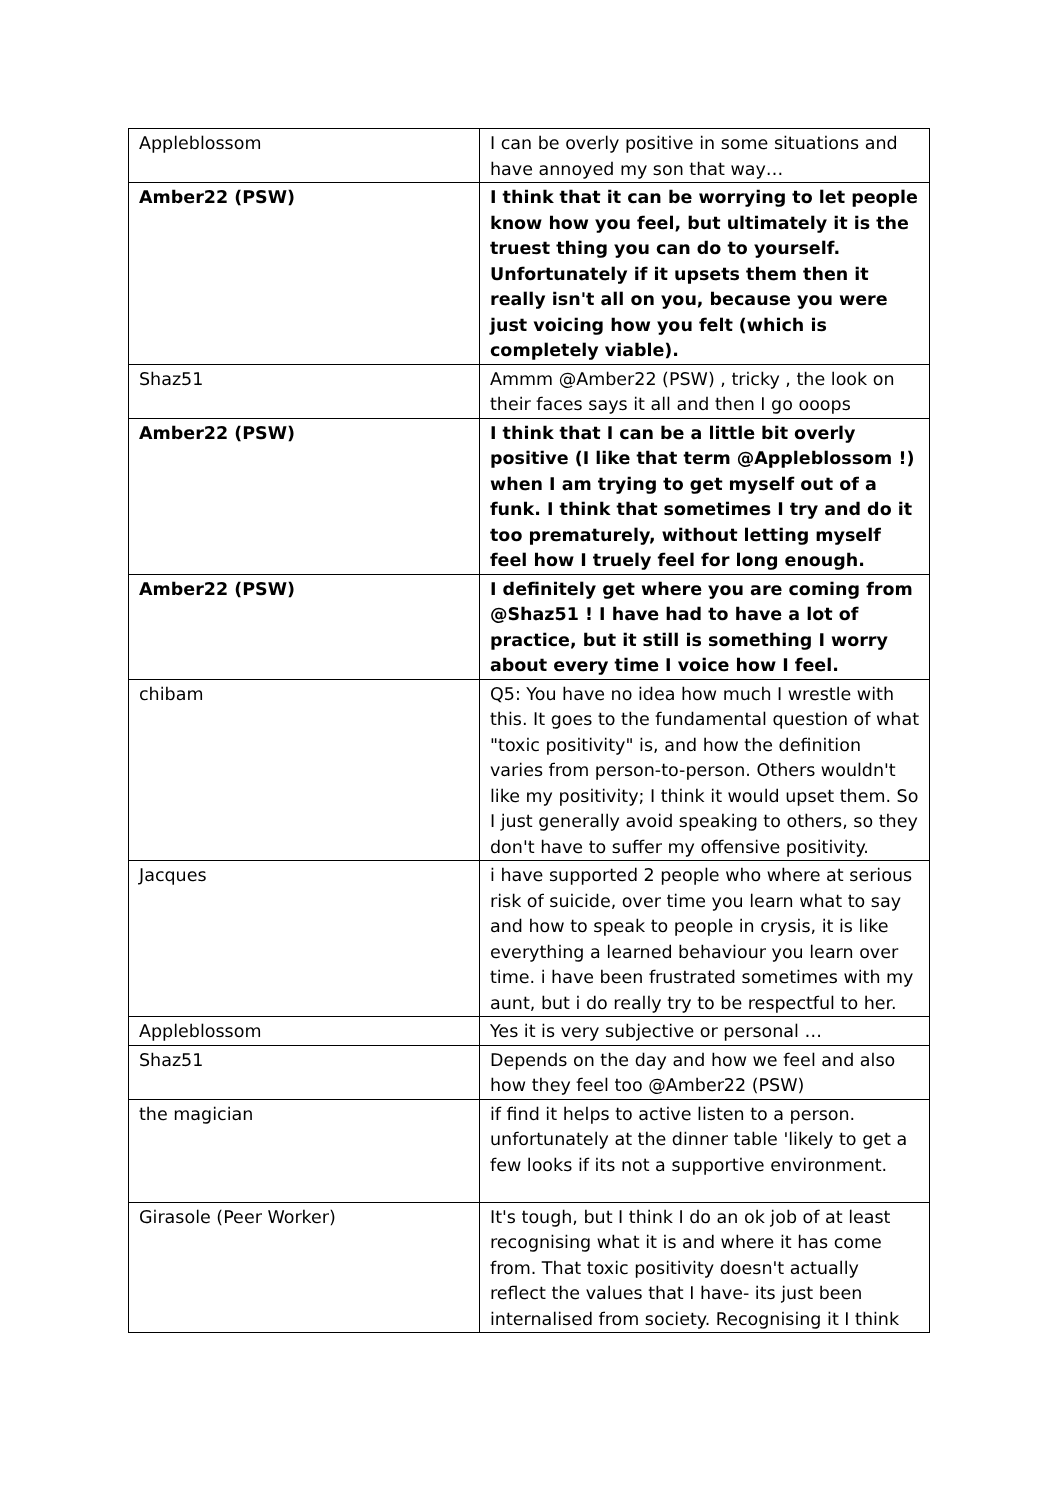| Appleblossom | I can be overly positive in some situations and have annoyed my son that way… |
| Amber22 (PSW) | I think that it can be worrying to let people know how you feel, but ultimately it is the truest thing you can do to yourself. Unfortunately if it upsets them then it really isn't all on you, because you were just voicing how you felt (which is completely viable). |
| Shaz51 | Ammm @Amber22 (PSW) , tricky , the look on their faces says it all and then I go ooops |
| Amber22 (PSW) | I think that I can be a little bit overly positive (I like that term @Appleblossom !) when I am trying to get myself out of a funk. I think that sometimes I try and do it too prematurely, without letting myself feel how I truely feel for long enough. |
| Amber22 (PSW) | I definitely get where you are coming from @Shaz51 ! I have had to have a lot of practice, but it still is something I worry about every time I voice how I feel. |
| chibam | Q5: You have no idea how much I wrestle with this. It goes to the fundamental question of what "toxic positivity" is, and how the definition varies from person-to-person. Others wouldn't like my positivity; I think it would upset them. So I just generally avoid speaking to others, so they don't have to suffer my offensive positivity. |
| Jacques | i have supported 2 people who where at serious risk of suicide, over time you learn what to say and how to speak to people in crysis, it is like everything a learned behaviour you learn over time. i have been frustrated sometimes with my aunt, but i do really try to be respectful to her. |
| Appleblossom | Yes it is very subjective or personal … |
| Shaz51 | Depends on the day and how we feel and also how they feel too @Amber22 (PSW) |
| the magician | if find it helps to active listen to a person. unfortunately at the dinner table 'likely to get a few looks if its not a supportive environment. |
| Girasole (Peer Worker) | It's tough, but I think I do an ok job of at least recognising what it is and where it has come from. That toxic positivity doesn't actually reflect the values that I have- its just been internalised from society. Recognising it I think |